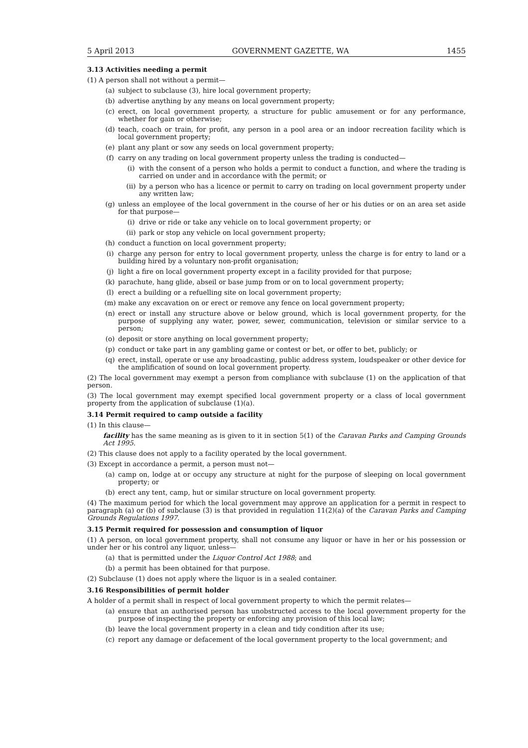5 April 2013 GOVERNMENT GAZETTE, WA 1455
3.13 Activities needing a permit
(1) A person shall not without a permit—
(a) subject to subclause (3), hire local government property;
(b) advertise anything by any means on local government property;
(c) erect, on local government property, a structure for public amusement or for any performance, whether for gain or otherwise;
(d) teach, coach or train, for profit, any person in a pool area or an indoor recreation facility which is local government property;
(e) plant any plant or sow any seeds on local government property;
(f) carry on any trading on local government property unless the trading is conducted—
(i) with the consent of a person who holds a permit to conduct a function, and where the trading is carried on under and in accordance with the permit; or
(ii) by a person who has a licence or permit to carry on trading on local government property under any written law;
(g) unless an employee of the local government in the course of her or his duties or on an area set aside for that purpose—
(i) drive or ride or take any vehicle on to local government property; or
(ii) park or stop any vehicle on local government property;
(h) conduct a function on local government property;
(i) charge any person for entry to local government property, unless the charge is for entry to land or a building hired by a voluntary non-profit organisation;
(j) light a fire on local government property except in a facility provided for that purpose;
(k) parachute, hang glide, abseil or base jump from or on to local government property;
(l) erect a building or a refuelling site on local government property;
(m) make any excavation on or erect or remove any fence on local government property;
(n) erect or install any structure above or below ground, which is local government property, for the purpose of supplying any water, power, sewer, communication, television or similar service to a person;
(o) deposit or store anything on local government property;
(p) conduct or take part in any gambling game or contest or bet, or offer to bet, publicly; or
(q) erect, install, operate or use any broadcasting, public address system, loudspeaker or other device for the amplification of sound on local government property.
(2) The local government may exempt a person from compliance with subclause (1) on the application of that person.
(3) The local government may exempt specified local government property or a class of local government property from the application of subclause (1)(a).
3.14 Permit required to camp outside a facility
(1) In this clause—
facility has the same meaning as is given to it in section 5(1) of the Caravan Parks and Camping Grounds Act 1995.
(2) This clause does not apply to a facility operated by the local government.
(3) Except in accordance a permit, a person must not—
(a) camp on, lodge at or occupy any structure at night for the purpose of sleeping on local government property; or
(b) erect any tent, camp, hut or similar structure on local government property.
(4) The maximum period for which the local government may approve an application for a permit in respect to paragraph (a) or (b) of subclause (3) is that provided in regulation 11(2)(a) of the Caravan Parks and Camping Grounds Regulations 1997.
3.15 Permit required for possession and consumption of liquor
(1) A person, on local government property, shall not consume any liquor or have in her or his possession or under her or his control any liquor, unless—
(a) that is permitted under the Liquor Control Act 1988; and
(b) a permit has been obtained for that purpose.
(2) Subclause (1) does not apply where the liquor is in a sealed container.
3.16 Responsibilities of permit holder
A holder of a permit shall in respect of local government property to which the permit relates—
(a) ensure that an authorised person has unobstructed access to the local government property for the purpose of inspecting the property or enforcing any provision of this local law;
(b) leave the local government property in a clean and tidy condition after its use;
(c) report any damage or defacement of the local government property to the local government; and